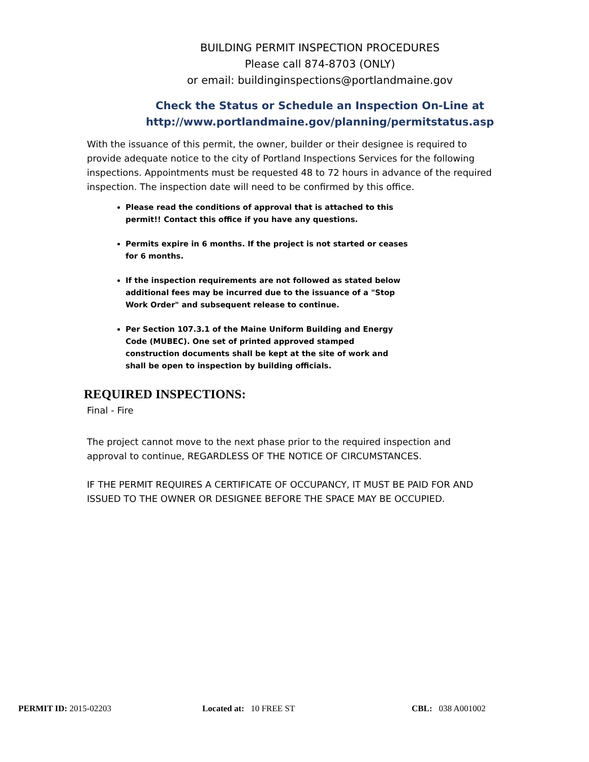BUILDING PERMIT INSPECTION PROCEDURES
Please call 874-8703 (ONLY)
or email: buildinginspections@portlandmaine.gov
Check the Status or Schedule an Inspection On-Line at
http://www.portlandmaine.gov/planning/permitstatus.asp
With the issuance of this permit, the owner, builder or their designee is required to provide adequate notice to the city of Portland Inspections Services for the following inspections. Appointments must be requested 48 to 72 hours in advance of the required inspection. The inspection date will need to be confirmed by this office.
Please read the conditions of approval that is attached to this permit!! Contact this office if you have any questions.
Permits expire in 6 months. If the project is not started or ceases for 6 months.
If the inspection requirements are not followed as stated below additional fees may be incurred due to the issuance of a "Stop Work Order" and subsequent release to continue.
Per Section 107.3.1 of the Maine Uniform Building and Energy Code (MUBEC). One set of printed approved stamped construction documents shall be kept at the site of work and shall be open to inspection by building officials.
REQUIRED INSPECTIONS:
Final - Fire
The project cannot move to the next phase prior to the required inspection and approval to continue, REGARDLESS OF THE NOTICE OF CIRCUMSTANCES.
IF THE PERMIT REQUIRES A CERTIFICATE OF OCCUPANCY, IT MUST BE PAID FOR AND ISSUED TO THE OWNER OR DESIGNEE BEFORE THE SPACE MAY BE OCCUPIED.
PERMIT ID: 2015-02203 Located at: 10 FREE ST CBL: 038 A001002